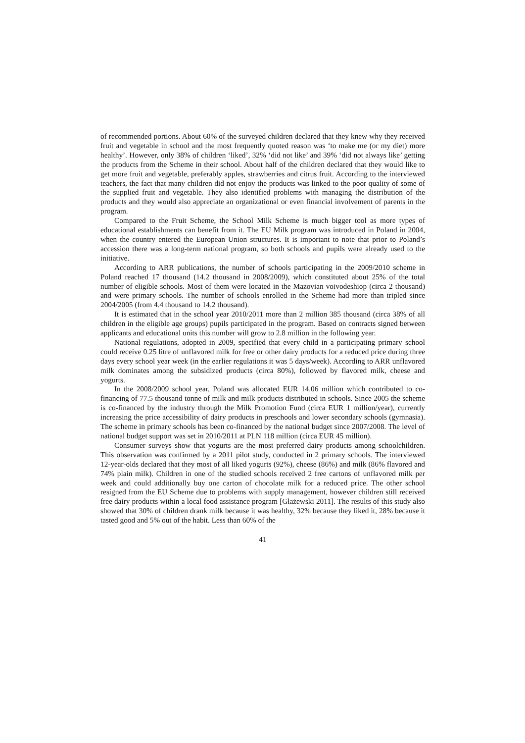of recommended portions. About 60% of the surveyed children declared that they knew why they received fruit and vegetable in school and the most frequently quoted reason was ‘to make me (or my diet) more healthy’. However, only 38% of children ‘liked’, 32% ‘did not like’ and 39% ‘did not always like’ getting the products from the Scheme in their school. About half of the children declared that they would like to get more fruit and vegetable, preferably apples, strawberries and citrus fruit. According to the interviewed teachers, the fact that many children did not enjoy the products was linked to the poor quality of some of the supplied fruit and vegetable. They also identified problems with managing the distribution of the products and they would also appreciate an organizational or even financial involvement of parents in the program.
Compared to the Fruit Scheme, the School Milk Scheme is much bigger tool as more types of educational establishments can benefit from it. The EU Milk program was introduced in Poland in 2004, when the country entered the European Union structures. It is important to note that prior to Poland’s accession there was a long-term national program, so both schools and pupils were already used to the initiative.
According to ARR publications, the number of schools participating in the 2009/2010 scheme in Poland reached 17 thousand (14.2 thousand in 2008/2009), which constituted about 25% of the total number of eligible schools. Most of them were located in the Mazovian voivodeshiop (circa 2 thousand) and were primary schools. The number of schools enrolled in the Scheme had more than tripled since 2004/2005 (from 4.4 thousand to 14.2 thousand).
It is estimated that in the school year 2010/2011 more than 2 million 385 thousand (circa 38% of all children in the eligible age groups) pupils participated in the program. Based on contracts signed between applicants and educational units this number will grow to 2.8 million in the following year.
National regulations, adopted in 2009, specified that every child in a participating primary school could receive 0.25 litre of unflavored milk for free or other dairy products for a reduced price during three days every school year week (in the earlier regulations it was 5 days/week). According to ARR unflavored milk dominates among the subsidized products (circa 80%), followed by flavored milk, cheese and yogurts.
In the 2008/2009 school year, Poland was allocated EUR 14.06 million which contributed to co-financing of 77.5 thousand tonne of milk and milk products distributed in schools. Since 2005 the scheme is co-financed by the industry through the Milk Promotion Fund (circa EUR 1 million/year), currently increasing the price accessibility of dairy products in preschools and lower secondary schools (gymnasia). The scheme in primary schools has been co-financed by the national budget since 2007/2008. The level of national budget support was set in 2010/2011 at PLN 118 million (circa EUR 45 million).
Consumer surveys show that yogurts are the most preferred dairy products among schoolchildren. This observation was confirmed by a 2011 pilot study, conducted in 2 primary schools. The interviewed 12-year-olds declared that they most of all liked yogurts (92%), cheese (86%) and milk (86% flavored and 74% plain milk). Children in one of the studied schools received 2 free cartons of unflavored milk per week and could additionally buy one carton of chocolate milk for a reduced price. The other school resigned from the EU Scheme due to problems with supply management, however children still received free dairy products within a local food assistance program [Głażewski 2011]. The results of this study also showed that 30% of children drank milk because it was healthy, 32% because they liked it, 28% because it tasted good and 5% out of the habit. Less than 60% of the
41